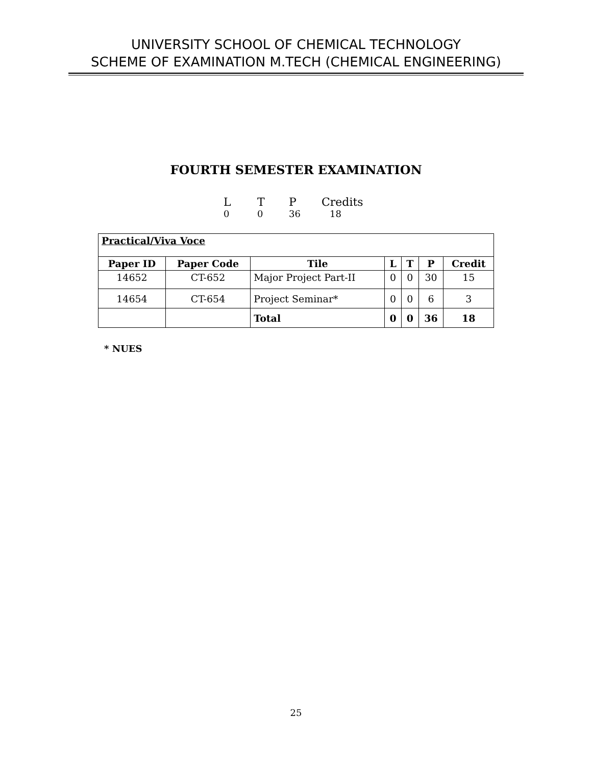UNIVERSITY SCHOOL OF CHEMICAL TECHNOLOGY
SCHEME OF EXAMINATION M.TECH (CHEMICAL ENGINEERING)
FOURTH SEMESTER EXAMINATION
L T P Credits
0 0 36 18
| Practical/Viva Voce | | | | | | |
| Paper ID | Paper Code | Tile | L | T | P | Credit |
| 14652 | CT-652 | Major Project Part-II | 0 | 0 | 30 | 15 |
| 14654 | CT-654 | Project Seminar* | 0 | 0 | 6 | 3 |
| | | Total | 0 | 0 | 36 | 18 |
* NUES
25